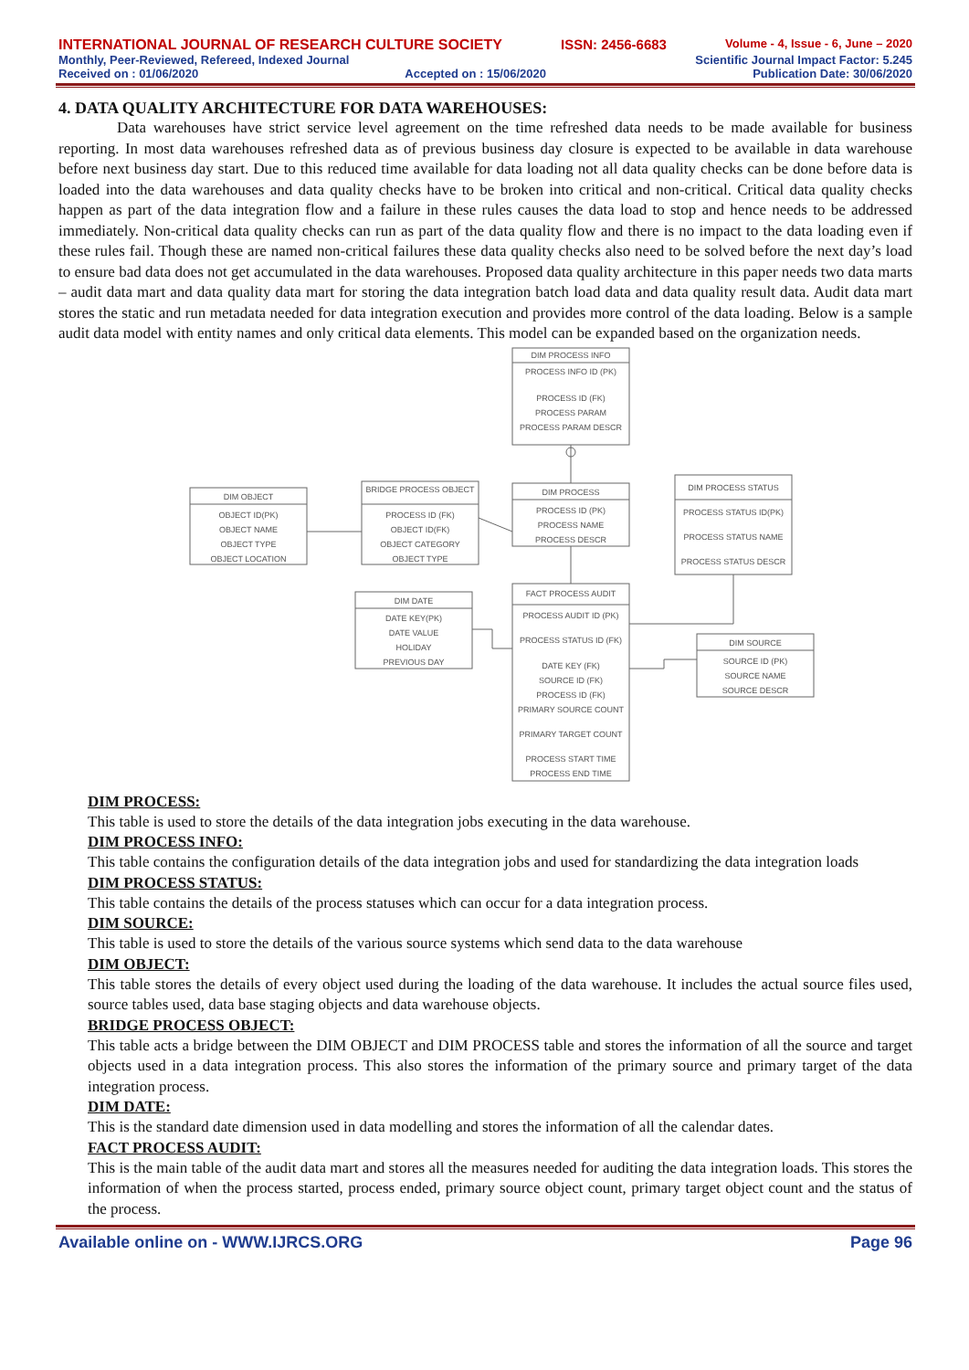INTERNATIONAL JOURNAL OF RESEARCH CULTURE SOCIETY ISSN: 2456-6683 Volume - 4, Issue - 6, June – 2020
Monthly, Peer-Reviewed, Refereed, Indexed Journal Scientific Journal Impact Factor: 5.245
Received on : 01/06/2020 Accepted on : 15/06/2020 Publication Date: 30/06/2020
4. DATA QUALITY ARCHITECTURE FOR DATA WAREHOUSES:
Data warehouses have strict service level agreement on the time refreshed data needs to be made available for business reporting. In most data warehouses refreshed data as of previous business day closure is expected to be available in data warehouse before next business day start. Due to this reduced time available for data loading not all data quality checks can be done before data is loaded into the data warehouses and data quality checks have to be broken into critical and non-critical. Critical data quality checks happen as part of the data integration flow and a failure in these rules causes the data load to stop and hence needs to be addressed immediately. Non-critical data quality checks can run as part of the data quality flow and there is no impact to the data loading even if these rules fail. Though these are named non-critical failures these data quality checks also need to be solved before the next day’s load to ensure bad data does not get accumulated in the data warehouses. Proposed data quality architecture in this paper needs two data marts – audit data mart and data quality data mart for storing the data integration batch load data and data quality result data. Audit data mart stores the static and run metadata needed for data integration execution and provides more control of the data loading. Below is a sample audit data model with entity names and only critical data elements. This model can be expanded based on the organization needs.
DIM PROCESS INFO
PROCESS INFO ID (PK)
PROCESS ID (FK)
PROCESS PARAM
PROCESS PARAM DESCR
DIM OBJECT
OBJECT ID(PK)
OBJECT NAME
OBJECT TYPE
OBJECT LOCATION
BRIDGE PROCESS OBJECT
PROCESS ID (FK)
OBJECT ID(FK)
OBJECT CATEGORY
OBJECT TYPE
DIM PROCESS
PROCESS ID (PK)
PROCESS NAME
PROCESS DESCR
DIM PROCESS STATUS
PROCESS STATUS ID(PK)
PROCESS STATUS NAME
PROCESS STATUS DESCR
DIM DATE
DATE KEY(PK)
DATE VALUE
HOLIDAY
PREVIOUS DAY
FACT PROCESS AUDIT
PROCESS AUDIT ID (PK)
PROCESS STATUS ID (FK)
DATE KEY (FK)
SOURCE ID (FK)
PROCESS ID (FK)
PRIMARY SOURCE COUNT
PRIMARY TARGET COUNT
PROCESS START TIME
PROCESS END TIME
DIM SOURCE
SOURCE ID (PK)
SOURCE NAME
SOURCE DESCR
DIM PROCESS:
This table is used to store the details of the data integration jobs executing in the data warehouse.
DIM PROCESS INFO:
This table contains the configuration details of the data integration jobs and used for standardizing the data integration loads
DIM PROCESS STATUS:
This table contains the details of the process statuses which can occur for a data integration process.
DIM SOURCE:
This table is used to store the details of the various source systems which send data to the data warehouse
DIM OBJECT:
This table stores the details of every object used during the loading of the data warehouse. It includes the actual source files used, source tables used, data base staging objects and data warehouse objects.
BRIDGE PROCESS OBJECT:
This table acts a bridge between the DIM OBJECT and DIM PROCESS table and stores the information of all the source and target objects used in a data integration process. This also stores the information of the primary source and primary target of the data integration process.
DIM DATE:
This is the standard date dimension used in data modelling and stores the information of all the calendar dates.
FACT PROCESS AUDIT:
This is the main table of the audit data mart and stores all the measures needed for auditing the data integration loads. This stores the information of when the process started, process ended, primary source object count, primary target object count and the status of the process.
Available online on - WWW.IJRCS.ORG Page 96